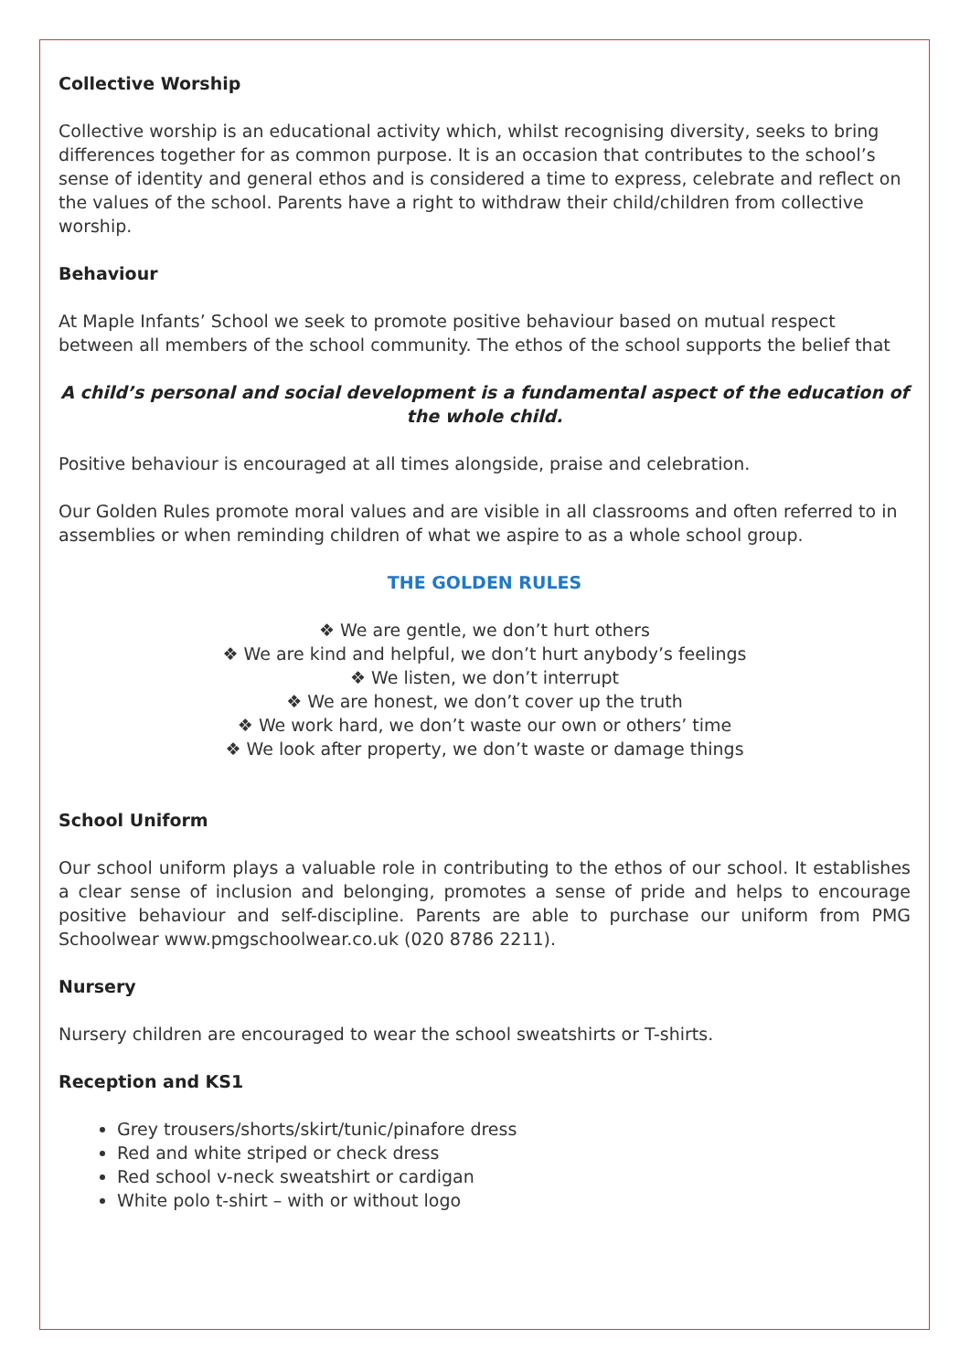Collective Worship
Collective worship is an educational activity which, whilst recognising diversity, seeks to bring differences together for as common purpose. It is an occasion that contributes to the school’s sense of identity and general ethos and is considered a time to express, celebrate and reflect on the values of the school. Parents have a right to withdraw their child/children from collective worship.
Behaviour
At Maple Infants’ School we seek to promote positive behaviour based on mutual respect between all members of the school community. The ethos of the school supports the belief that
A child’s personal and social development is a fundamental aspect of the education of the whole child.
Positive behaviour is encouraged at all times alongside, praise and celebration.
Our Golden Rules promote moral values and are visible in all classrooms and often referred to in assemblies or when reminding children of what we aspire to as a whole school group.
THE GOLDEN RULES
❖ We are gentle, we don’t hurt others
❖ We are kind and helpful, we don’t hurt anybody’s feelings
❖ We listen, we don’t interrupt
❖ We are honest, we don’t cover up the truth
❖ We work hard, we don’t waste our own or others’ time
❖ We look after property, we don’t waste or damage things
School Uniform
Our school uniform plays a valuable role in contributing to the ethos of our school. It establishes a clear sense of inclusion and belonging, promotes a sense of pride and helps to encourage positive behaviour and self-discipline. Parents are able to purchase our uniform from PMG Schoolwear www.pmgschoolwear.co.uk (020 8786 2211).
Nursery
Nursery children are encouraged to wear the school sweatshirts or T-shirts.
Reception and KS1
Grey trousers/shorts/skirt/tunic/pinafore dress
Red and white striped or check dress
Red school v-neck sweatshirt or cardigan
White polo t-shirt – with or without logo